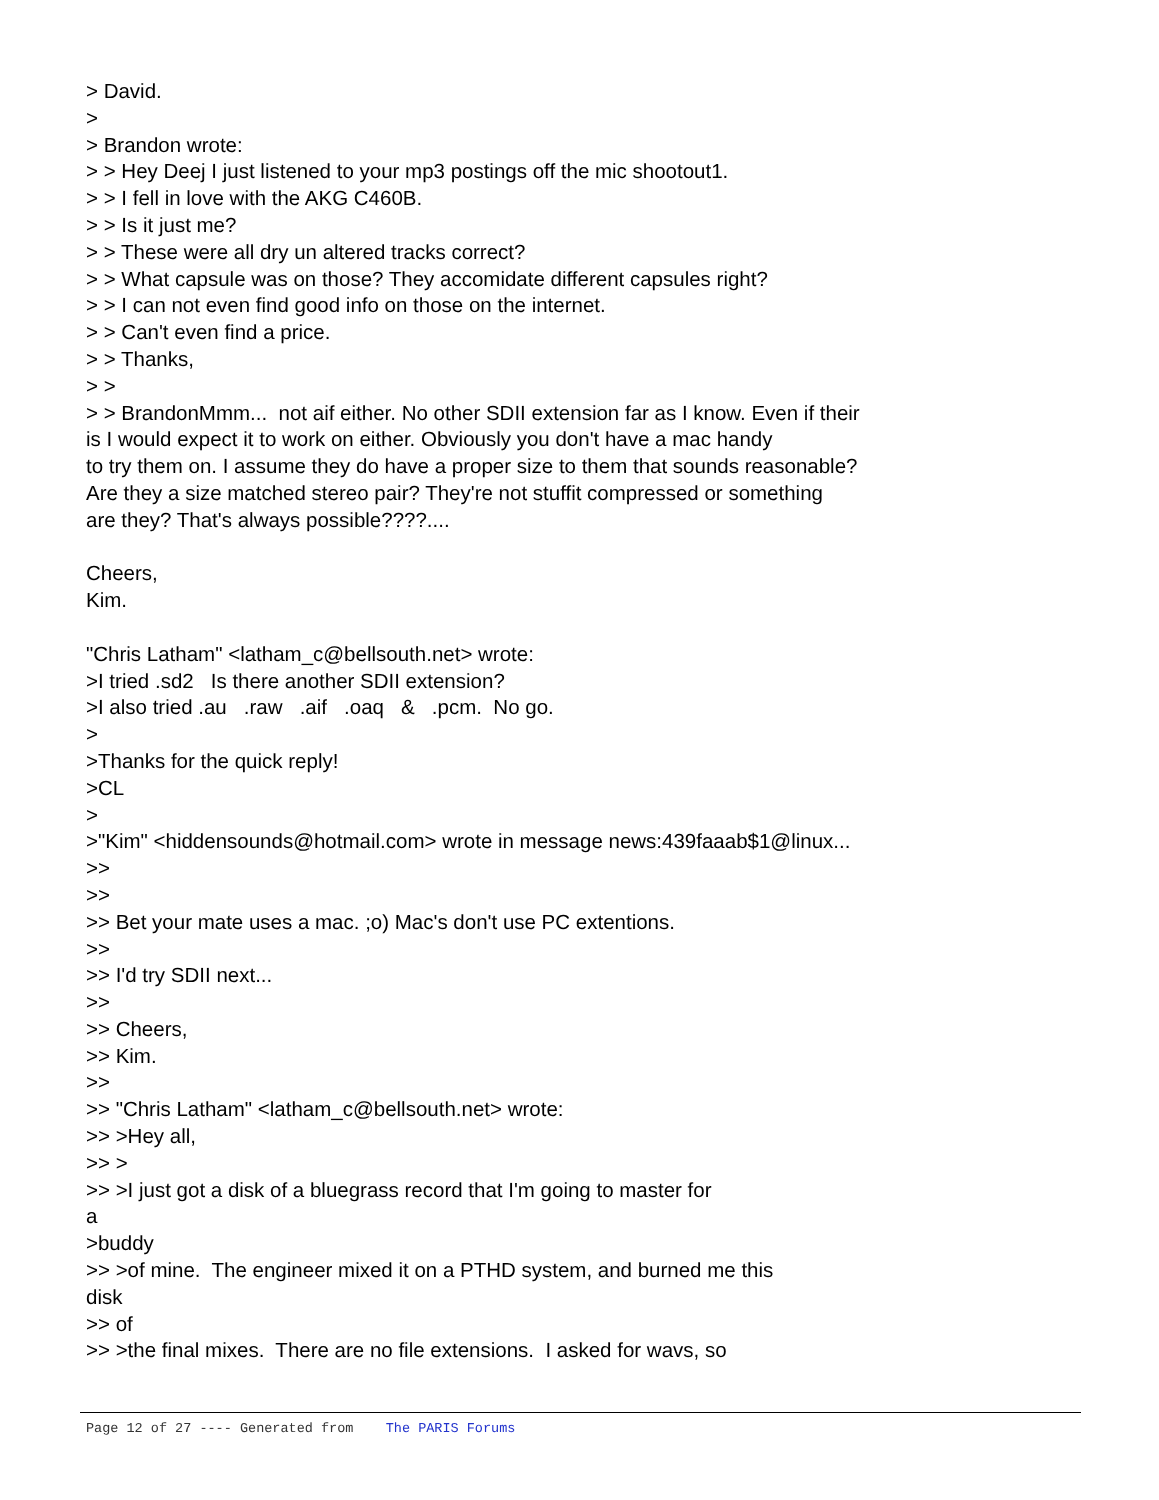> David. > > Brandon wrote: > > Hey Deej I just listened to your mp3 postings off the mic shootout1. > > I fell in love with the AKG C460B. > > Is it just me? > > These were all dry un altered tracks correct? > > What capsule was on those? They accomidate different capsules right? > > I can not even find good info on those on the internet. > > Can't even find a price. > > Thanks, > > > > BrandonMmm... not aif either. No other SDII extension far as I know. Even if their is I would expect it to work on either. Obviously you don't have a mac handy to try them on. I assume they do have a proper size to them that sounds reasonable? Are they a size matched stereo pair? They're not stuffit compressed or something are they? That's always possible????.... Cheers, Kim. "Chris Latham" <latham_c@bellsouth.net> wrote: >I tried .sd2 Is there another SDII extension? >I also tried .au .raw .aif .oaq & .pcm. No go. > >Thanks for the quick reply! >CL > >"Kim" <hiddensounds@hotmail.com> wrote in message news:439faaab$1@linux... >> >> >> Bet your mate uses a mac. ;o) Mac's don't use PC extentions. >> >> I'd try SDII next... >> >> Cheers, >> Kim. >> >> "Chris Latham" <latham_c@bellsouth.net> wrote: >> >Hey all, >> > >> >I just got a disk of a bluegrass record that I'm going to master for a >buddy >> >of mine. The engineer mixed it on a PTHD system, and burned me this disk >> of >> >the final mixes. There are no file extensions. I asked for wavs, so
Page 12 of 27 ---- Generated from The PARIS Forums